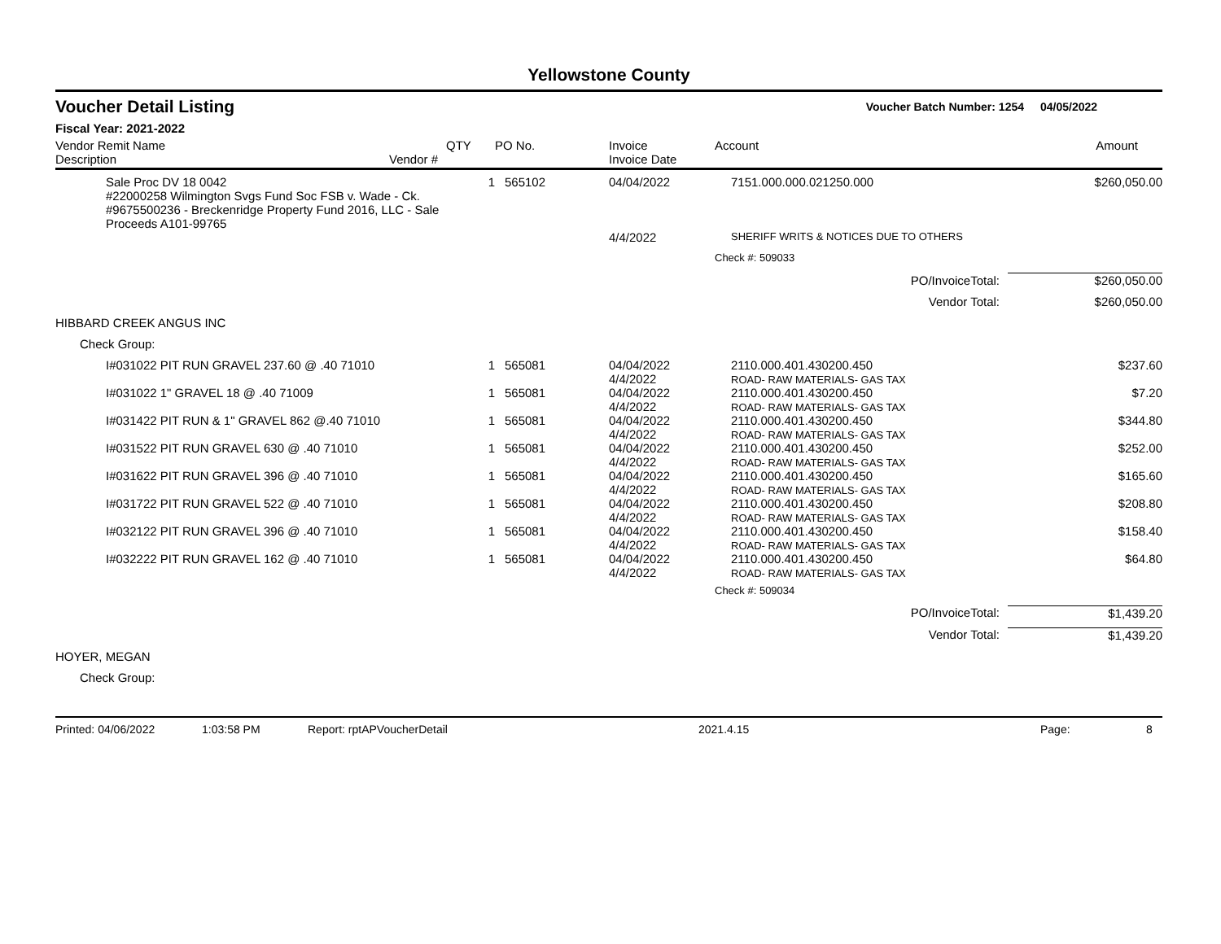Yellowstone County
Voucher Detail Listing
Voucher Batch Number: 1254 04/05/2022
Fiscal Year: 2021-2022
| Vendor Remit Name Description | Vendor # | QTY | PO No. | Invoice Invoice Date | Account | Amount |
| --- | --- | --- | --- | --- | --- | --- |
| Sale Proc DV 18 0042 #22000258 Wilmington Svgs Fund Soc FSB v. Wade - Ck. #9675500236 - Breckenridge Property Fund 2016, LLC - Sale Proceeds A101-99765 | | 1 | 565102 | 04/04/2022 | 7151.000.000.021250.000 | $260,050.00 |
| | | | | 4/4/2022 | SHERIFF WRITS & NOTICES DUE TO OTHERS | |
| | | | | | Check #: 509033 | |
| | | | | | PO/InvoiceTotal: | $260,050.00 |
| | | | | | Vendor Total: | $260,050.00 |
| HIBBARD CREEK ANGUS INC | | | | | | |
| Check Group: | | | | | | |
| I#031022 PIT RUN GRAVEL 237.60 @ .40 71010 | | 1 | 565081 | 04/04/2022 4/4/2022 | 2110.000.401.430200.450 ROAD- RAW MATERIALS- GAS TAX | $237.60 |
| I#031022 1" GRAVEL 18 @ .40 71009 | | 1 | 565081 | 04/04/2022 4/4/2022 | 2110.000.401.430200.450 ROAD- RAW MATERIALS- GAS TAX | $7.20 |
| I#031422 PIT RUN & 1" GRAVEL 862 @.40 71010 | | 1 | 565081 | 04/04/2022 4/4/2022 | 2110.000.401.430200.450 ROAD- RAW MATERIALS- GAS TAX | $344.80 |
| I#031522 PIT RUN GRAVEL 630 @ .40 71010 | | 1 | 565081 | 04/04/2022 4/4/2022 | 2110.000.401.430200.450 ROAD- RAW MATERIALS- GAS TAX | $252.00 |
| I#031622 PIT RUN GRAVEL 396 @ .40 71010 | | 1 | 565081 | 04/04/2022 4/4/2022 | 2110.000.401.430200.450 ROAD- RAW MATERIALS- GAS TAX | $165.60 |
| I#031722 PIT RUN GRAVEL 522 @ .40 71010 | | 1 | 565081 | 04/04/2022 4/4/2022 | 2110.000.401.430200.450 ROAD- RAW MATERIALS- GAS TAX | $208.80 |
| I#032122 PIT RUN GRAVEL 396 @ .40 71010 | | 1 | 565081 | 04/04/2022 4/4/2022 | 2110.000.401.430200.450 ROAD- RAW MATERIALS- GAS TAX | $158.40 |
| I#032222 PIT RUN GRAVEL 162 @ .40 71010 | | 1 | 565081 | 04/04/2022 4/4/2022 | 2110.000.401.430200.450 ROAD- RAW MATERIALS- GAS TAX | $64.80 |
| | | | | | Check #: 509034 | |
| | | | | | PO/InvoiceTotal: | $1,439.20 |
| | | | | | Vendor Total: | $1,439.20 |
| HOYER, MEGAN | | | | | | |
| Check Group: | | | | | | |
Printed: 04/06/2022 1:03:58 PM Report: rptAPVoucherDetail 2021.4.15 Page: 8